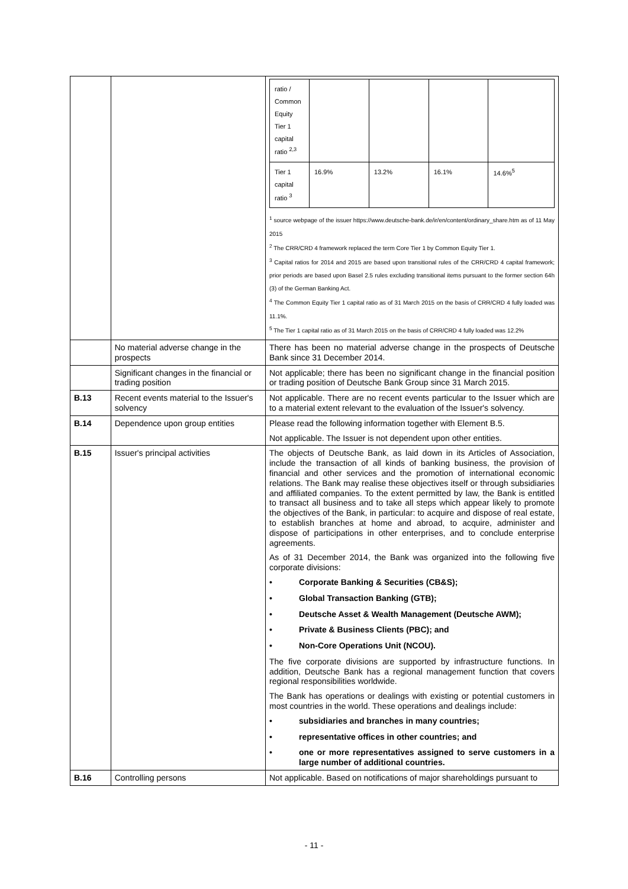| | | / ratio / Common Equity Tier 1 capital ratio <sup>2,3</sup> / / / / / / Tier 1 capital ratio <sup>3</sup> / 16.9% / 13.2% / 16.1% / 14.6%<sup>5</sup> / <sup>1</sup> source webpage of the issuer https://www.deutsche-bank.de/ir/en/content/ordinary_share.htm as of 11 May 2015 <sup>2</sup> The CRR/CRD 4 framework replaced the term Core Tier 1 by Common Equity Tier 1. <sup>3</sup> Capital ratios for 2014 and 2015 are based upon transitional rules of the CRR/CRD 4 capital framework; prior periods are based upon Basel 2.5 rules excluding transitional items pursuant to the former section 64h (3) of the German Banking Act. <sup>4</sup> The Common Equity Tier 1 capital ratio as of 31 March 2015 on the basis of CRR/CRD 4 fully loaded was 11.1%. <sup>5</sup> The Tier 1 capital ratio as of 31 March 2015 on the basis of CRR/CRD 4 fully loaded was 12.2% |
| | No material adverse change in the prospects | There has been no material adverse change in the prospects of Deutsche Bank since 31 December 2014. |
| | Significant changes in the financial or trading position | Not applicable; there has been no significant change in the financial position or trading position of Deutsche Bank Group since 31 March 2015. |
| B.13 | Recent events material to the Issuer's solvency | Not applicable. There are no recent events particular to the Issuer which are to a material extent relevant to the evaluation of the Issuer's solvency. |
| B.14 | Dependence upon group entities | Please read the following information together with Element B.5. Not applicable. The Issuer is not dependent upon other entities. |
| B.15 | Issuer's principal activities | The objects of Deutsche Bank, as laid down in its Articles of Association, include the transaction of all kinds of banking business, the provision of financial and other services and the promotion of international economic relations. The Bank may realise these objectives itself or through subsidiaries and affiliated companies. To the extent permitted by law, the Bank is entitled to transact all business and to take all steps which appear likely to promote the objectives of the Bank, in particular: to acquire and dispose of real estate, to establish branches at home and abroad, to acquire, administer and dispose of participations in other enterprises, and to conclude enterprise agreements. As of 31 December 2014, the Bank was organized into the following five corporate divisions: • Corporate Banking & Securities (CB&S); • Global Transaction Banking (GTB); • Deutsche Asset & Wealth Management (Deutsche AWM); • Private & Business Clients (PBC); and • Non-Core Operations Unit (NCOU). The five corporate divisions are supported by infrastructure functions. In addition, Deutsche Bank has a regional management function that covers regional responsibilities worldwide. The Bank has operations or dealings with existing or potential customers in most countries in the world. These operations and dealings include: • subsidiaries and branches in many countries; • representative offices in other countries; and • one or more representatives assigned to serve customers in a large number of additional countries. |
| B.16 | Controlling persons | Not applicable. Based on notifications of major shareholdings pursuant to |
- 11 -